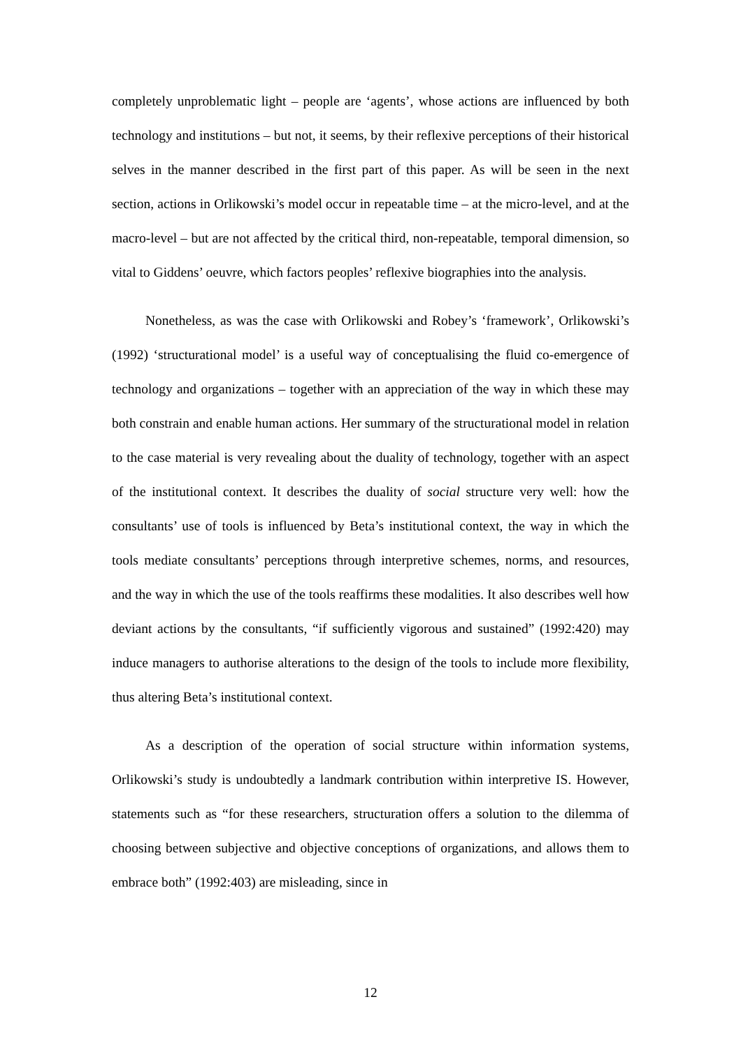completely unproblematic light – people are ‘agents’, whose actions are influenced by both technology and institutions – but not, it seems, by their reflexive perceptions of their historical selves in the manner described in the first part of this paper. As will be seen in the next section, actions in Orlikowski’s model occur in repeatable time – at the micro-level, and at the macro-level – but are not affected by the critical third, non-repeatable, temporal dimension, so vital to Giddens’ oeuvre, which factors peoples’ reflexive biographies into the analysis.
Nonetheless, as was the case with Orlikowski and Robey’s ‘framework’, Orlikowski’s (1992) ‘structurational model’ is a useful way of conceptualising the fluid co-emergence of technology and organizations – together with an appreciation of the way in which these may both constrain and enable human actions. Her summary of the structurational model in relation to the case material is very revealing about the duality of technology, together with an aspect of the institutional context. It describes the duality of social structure very well: how the consultants’ use of tools is influenced by Beta’s institutional context, the way in which the tools mediate consultants’ perceptions through interpretive schemes, norms, and resources, and the way in which the use of the tools reaffirms these modalities. It also describes well how deviant actions by the consultants, “if sufficiently vigorous and sustained” (1992:420) may induce managers to authorise alterations to the design of the tools to include more flexibility, thus altering Beta’s institutional context.
As a description of the operation of social structure within information systems, Orlikowski’s study is undoubtedly a landmark contribution within interpretive IS. However, statements such as “for these researchers, structuration offers a solution to the dilemma of choosing between subjective and objective conceptions of organizations, and allows them to embrace both” (1992:403) are misleading, since in
12